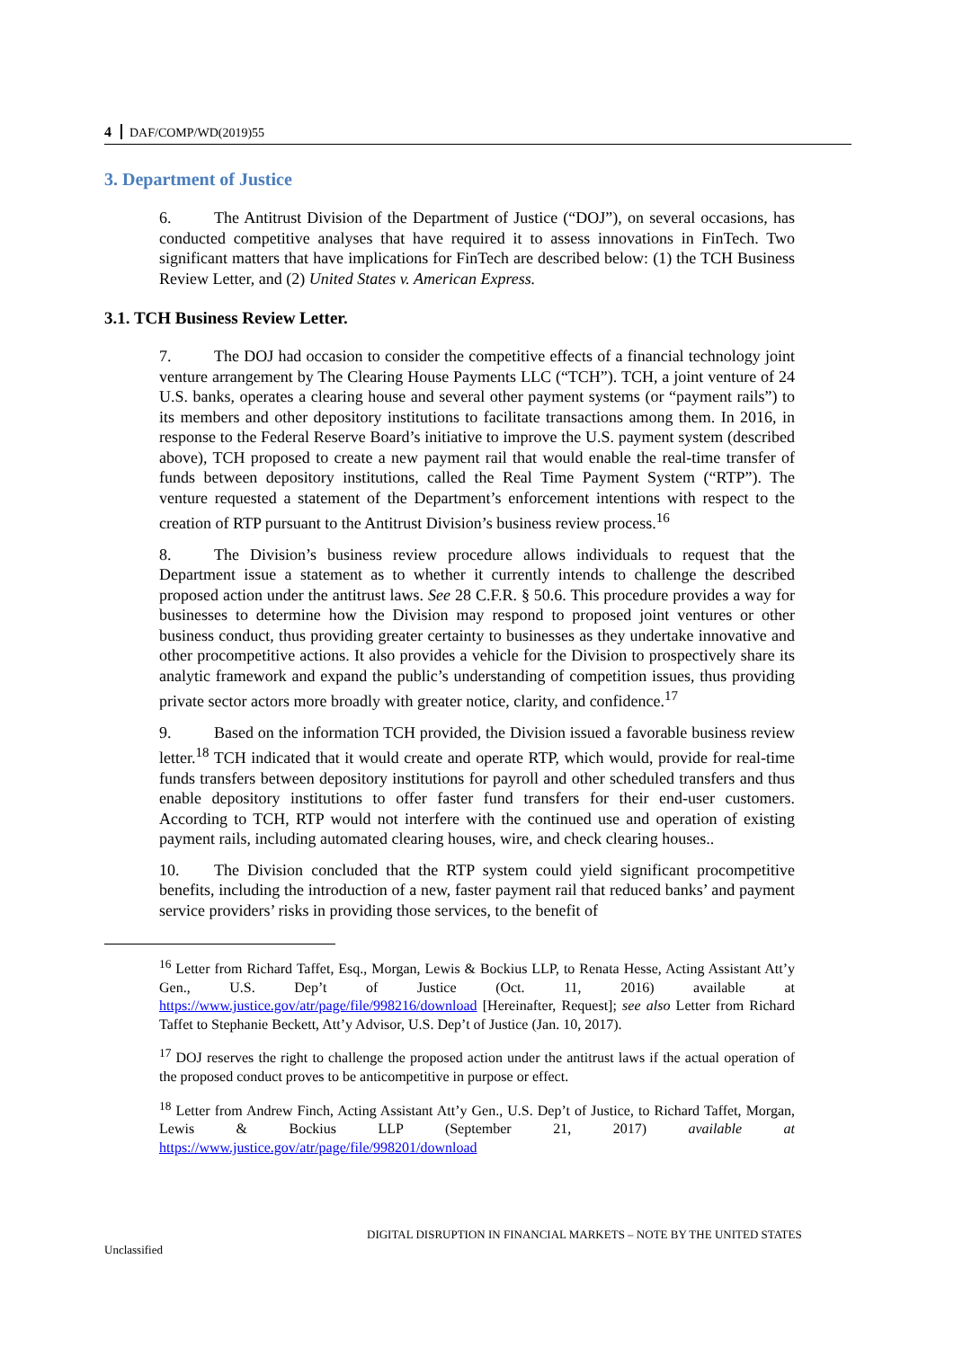4 DAF/COMP/WD(2019)55
3. Department of Justice
6. The Antitrust Division of the Department of Justice (“DOJ”), on several occasions, has conducted competitive analyses that have required it to assess innovations in FinTech. Two significant matters that have implications for FinTech are described below: (1) the TCH Business Review Letter, and (2) United States v. American Express.
3.1. TCH Business Review Letter.
7. The DOJ had occasion to consider the competitive effects of a financial technology joint venture arrangement by The Clearing House Payments LLC (“TCH”). TCH, a joint venture of 24 U.S. banks, operates a clearing house and several other payment systems (or “payment rails”) to its members and other depository institutions to facilitate transactions among them. In 2016, in response to the Federal Reserve Board’s initiative to improve the U.S. payment system (described above), TCH proposed to create a new payment rail that would enable the real-time transfer of funds between depository institutions, called the Real Time Payment System (“RTP”). The venture requested a statement of the Department’s enforcement intentions with respect to the creation of RTP pursuant to the Antitrust Division’s business review process.<sup>16</sup>
8. The Division’s business review procedure allows individuals to request that the Department issue a statement as to whether it currently intends to challenge the described proposed action under the antitrust laws. See 28 C.F.R. § 50.6. This procedure provides a way for businesses to determine how the Division may respond to proposed joint ventures or other business conduct, thus providing greater certainty to businesses as they undertake innovative and other procompetitive actions. It also provides a vehicle for the Division to prospectively share its analytic framework and expand the public’s understanding of competition issues, thus providing private sector actors more broadly with greater notice, clarity, and confidence.<sup>17</sup>
9. Based on the information TCH provided, the Division issued a favorable business review letter.<sup>18</sup> TCH indicated that it would create and operate RTP, which would, provide for real-time funds transfers between depository institutions for payroll and other scheduled transfers and thus enable depository institutions to offer faster fund transfers for their end-user customers. According to TCH, RTP would not interfere with the continued use and operation of existing payment rails, including automated clearing houses, wire, and check clearing houses..
10. The Division concluded that the RTP system could yield significant procompetitive benefits, including the introduction of a new, faster payment rail that reduced banks’ and payment service providers’ risks in providing those services, to the benefit of
<sup>16</sup> Letter from Richard Taffet, Esq., Morgan, Lewis & Bockius LLP, to Renata Hesse, Acting Assistant Att’y Gen., U.S. Dep’t of Justice (Oct. 11, 2016) available at https://www.justice.gov/atr/page/file/998216/download [Hereinafter, Request]; see also Letter from Richard Taffet to Stephanie Beckett, Att’y Advisor, U.S. Dep’t of Justice (Jan. 10, 2017).
<sup>17</sup> DOJ reserves the right to challenge the proposed action under the antitrust laws if the actual operation of the proposed conduct proves to be anticompetitive in purpose or effect.
<sup>18</sup> Letter from Andrew Finch, Acting Assistant Att’y Gen., U.S. Dep’t of Justice, to Richard Taffet, Morgan, Lewis & Bockius LLP (September 21, 2017) available at https://www.justice.gov/atr/page/file/998201/download
DIGITAL DISRUPTION IN FINANCIAL MARKETS – NOTE BY THE UNITED STATES
Unclassified